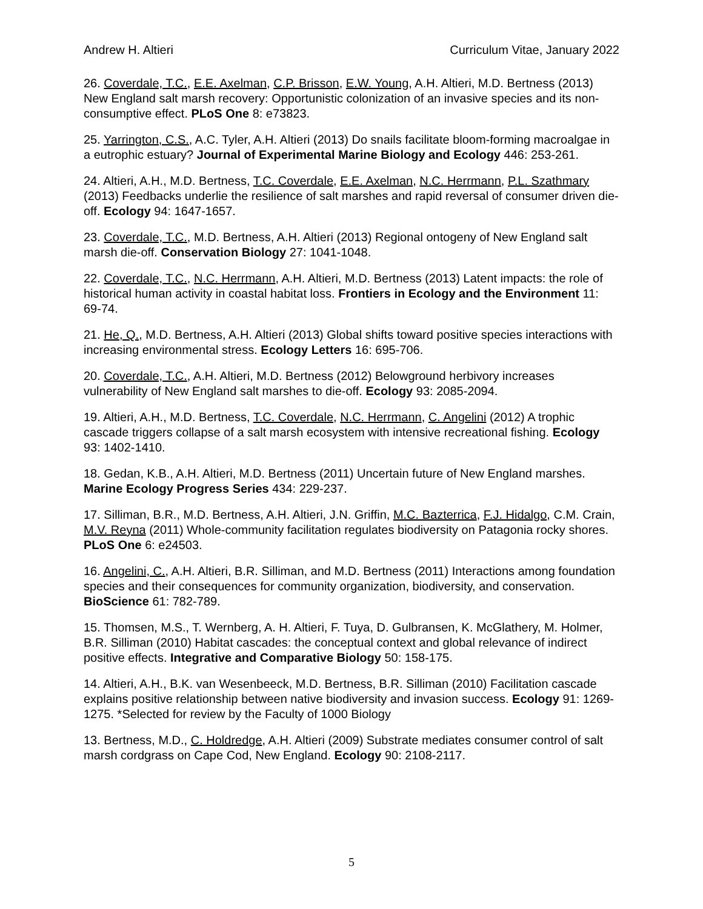Andrew H. Altieri Curriculum Vitae, January 2022
26. Coverdale, T.C., E.E. Axelman, C.P. Brisson, E.W. Young, A.H. Altieri, M.D. Bertness (2013) New England salt marsh recovery: Opportunistic colonization of an invasive species and its non-consumptive effect. PLoS One 8: e73823.
25. Yarrington, C.S., A.C. Tyler, A.H. Altieri (2013) Do snails facilitate bloom-forming macroalgae in a eutrophic estuary? Journal of Experimental Marine Biology and Ecology 446: 253-261.
24. Altieri, A.H., M.D. Bertness, T.C. Coverdale, E.E. Axelman, N.C. Herrmann, P.L. Szathmary (2013) Feedbacks underlie the resilience of salt marshes and rapid reversal of consumer driven die-off. Ecology 94: 1647-1657.
23. Coverdale, T.C., M.D. Bertness, A.H. Altieri (2013) Regional ontogeny of New England salt marsh die-off. Conservation Biology 27: 1041-1048.
22. Coverdale, T.C., N.C. Herrmann, A.H. Altieri, M.D. Bertness (2013) Latent impacts: the role of historical human activity in coastal habitat loss. Frontiers in Ecology and the Environment 11: 69-74.
21. He, Q., M.D. Bertness, A.H. Altieri (2013) Global shifts toward positive species interactions with increasing environmental stress. Ecology Letters 16: 695-706.
20. Coverdale, T.C., A.H. Altieri, M.D. Bertness (2012) Belowground herbivory increases vulnerability of New England salt marshes to die-off. Ecology 93: 2085-2094.
19. Altieri, A.H., M.D. Bertness, T.C. Coverdale, N.C. Herrmann, C. Angelini (2012) A trophic cascade triggers collapse of a salt marsh ecosystem with intensive recreational fishing. Ecology 93: 1402-1410.
18. Gedan, K.B., A.H. Altieri, M.D. Bertness (2011) Uncertain future of New England marshes. Marine Ecology Progress Series 434: 229-237.
17. Silliman, B.R., M.D. Bertness, A.H. Altieri, J.N. Griffin, M.C. Bazterrica, F.J. Hidalgo, C.M. Crain, M.V. Reyna (2011) Whole-community facilitation regulates biodiversity on Patagonia rocky shores. PLoS One 6: e24503.
16. Angelini, C., A.H. Altieri, B.R. Silliman, and M.D. Bertness (2011) Interactions among foundation species and their consequences for community organization, biodiversity, and conservation. BioScience 61: 782-789.
15. Thomsen, M.S., T. Wernberg, A. H. Altieri, F. Tuya, D. Gulbransen, K. McGlathery, M. Holmer, B.R. Silliman (2010) Habitat cascades: the conceptual context and global relevance of indirect positive effects. Integrative and Comparative Biology 50: 158-175.
14. Altieri, A.H., B.K. van Wesenbeeck, M.D. Bertness, B.R. Silliman (2010) Facilitation cascade explains positive relationship between native biodiversity and invasion success. Ecology 91: 1269-1275. *Selected for review by the Faculty of 1000 Biology
13. Bertness, M.D., C. Holdredge, A.H. Altieri (2009) Substrate mediates consumer control of salt marsh cordgrass on Cape Cod, New England. Ecology 90: 2108-2117.
5